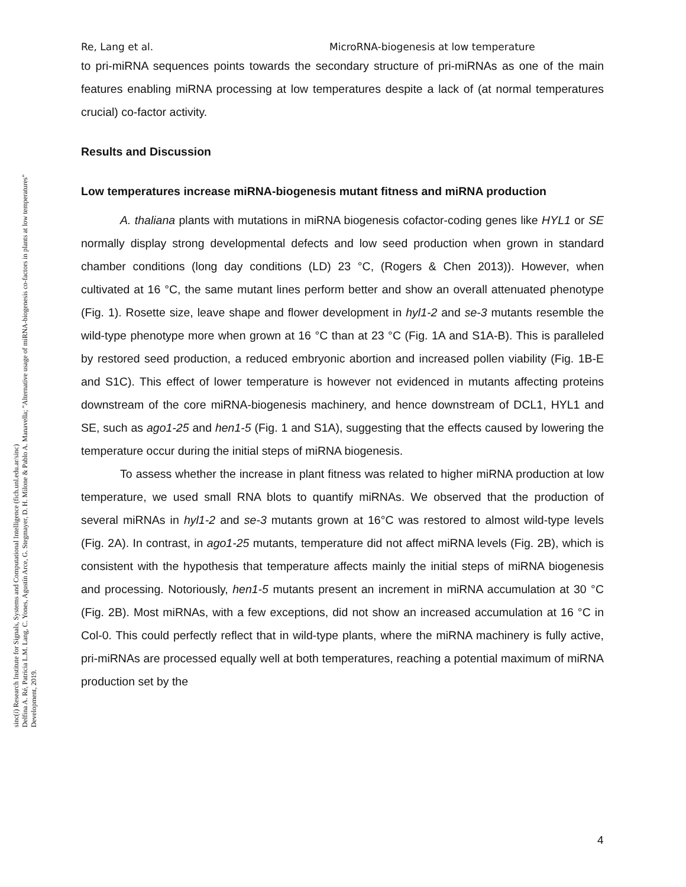sinc(i) Research Institute for Signals, Systems and Computational Intelligence (fich.unl.edu.ar/sinc)
Delfina A. Ré, Patricia L.M. Lang, C. Yones, Agustín Arce, G. Stegmayer, D. H. Milone & Pablo A. Manavella; "Alternative usage of miRNA-biogenesis co-factors in plants at low temperatures"
Development, 2019.
Re, Lang et al. MicroRNA-biogenesis at low temperature
to pri-miRNA sequences points towards the secondary structure of pri-miRNAs as one of the main features enabling miRNA processing at low temperatures despite a lack of (at normal temperatures crucial) co-factor activity.
Results and Discussion
Low temperatures increase miRNA-biogenesis mutant fitness and miRNA production
A. thaliana plants with mutations in miRNA biogenesis cofactor-coding genes like HYL1 or SE normally display strong developmental defects and low seed production when grown in standard chamber conditions (long day conditions (LD) 23 °C, (Rogers & Chen 2013)). However, when cultivated at 16 °C, the same mutant lines perform better and show an overall attenuated phenotype (Fig. 1). Rosette size, leave shape and flower development in hyl1-2 and se-3 mutants resemble the wild-type phenotype more when grown at 16 °C than at 23 °C (Fig. 1A and S1A-B). This is paralleled by restored seed production, a reduced embryonic abortion and increased pollen viability (Fig. 1B-E and S1C). This effect of lower temperature is however not evidenced in mutants affecting proteins downstream of the core miRNA-biogenesis machinery, and hence downstream of DCL1, HYL1 and SE, such as ago1-25 and hen1-5 (Fig. 1 and S1A), suggesting that the effects caused by lowering the temperature occur during the initial steps of miRNA biogenesis.
To assess whether the increase in plant fitness was related to higher miRNA production at low temperature, we used small RNA blots to quantify miRNAs. We observed that the production of several miRNAs in hyl1-2 and se-3 mutants grown at 16°C was restored to almost wild-type levels (Fig. 2A). In contrast, in ago1-25 mutants, temperature did not affect miRNA levels (Fig. 2B), which is consistent with the hypothesis that temperature affects mainly the initial steps of miRNA biogenesis and processing. Notoriously, hen1-5 mutants present an increment in miRNA accumulation at 30 °C (Fig. 2B). Most miRNAs, with a few exceptions, did not show an increased accumulation at 16 °C in Col-0. This could perfectly reflect that in wild-type plants, where the miRNA machinery is fully active, pri-miRNAs are processed equally well at both temperatures, reaching a potential maximum of miRNA production set by the
4